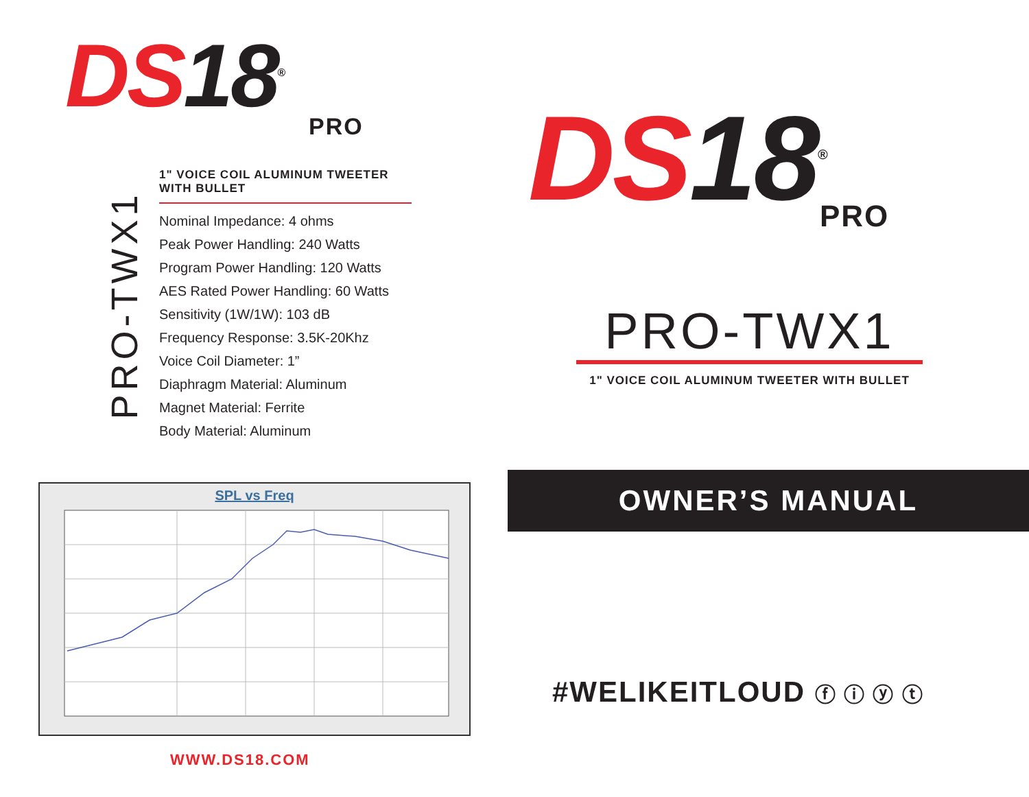DS18<sup>®</sup> PRO
PRO-TWX1
1" VOICE COIL ALUMINUM TWEETER WITH BULLET
Nominal Impedance: 4 ohms
Peak Power Handling: 240 Watts
Program Power Handling: 120 Watts
AES Rated Power Handling: 60 Watts
Sensitivity (1W/1W): 103 dB
Frequency Response: 3.5K-20Khz
Voice Coil Diameter: 1”
Diaphragm Material: Aluminum
Magnet Material: Ferrite
Body Material: Aluminum
SPL vs Freq
WWW.DS18.COM
DS18<sup>®</sup> PRO
PRO-TWX1
1" VOICE COIL ALUMINUM TWEETER WITH BULLET
OWNER’S MANUAL
#WELIKEITLOUD ⓕ ⓘ ⓨ ⓣ